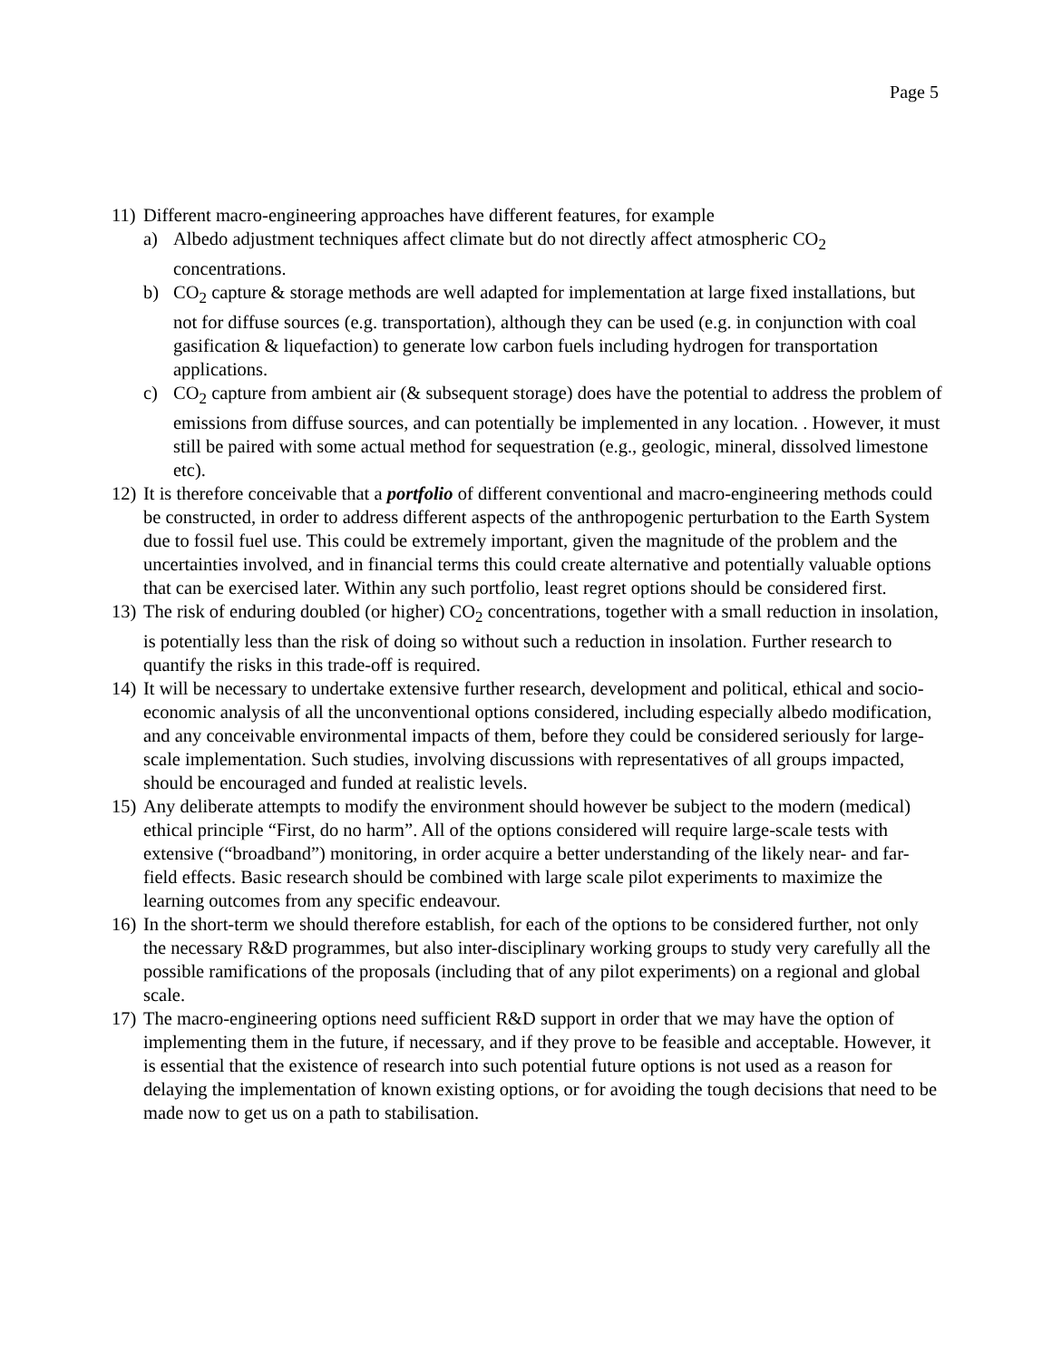Page 5
11) Different macro-engineering approaches have different features, for example
a) Albedo adjustment techniques affect climate but do not directly affect atmospheric CO<sub>2</sub> concentrations.
b) CO<sub>2</sub> capture & storage methods are well adapted for implementation at large fixed installations, but not for diffuse sources (e.g. transportation), although they can be used (e.g. in conjunction with coal gasification & liquefaction) to generate low carbon fuels including hydrogen for transportation applications.
c) CO<sub>2</sub> capture from ambient air (& subsequent storage) does have the potential to address the problem of emissions from diffuse sources, and can potentially be implemented in any location. . However, it must still be paired with some actual method for sequestration (e.g., geologic, mineral, dissolved limestone etc).
12) It is therefore conceivable that a portfolio of different conventional and macro-engineering methods could be constructed, in order to address different aspects of the anthropogenic perturbation to the Earth System due to fossil fuel use. This could be extremely important, given the magnitude of the problem and the uncertainties involved, and in financial terms this could create alternative and potentially valuable options that can be exercised later. Within any such portfolio, least regret options should be considered first.
13) The risk of enduring doubled (or higher) CO<sub>2</sub> concentrations, together with a small reduction in insolation, is potentially less than the risk of doing so without such a reduction in insolation. Further research to quantify the risks in this trade-off is required.
14) It will be necessary to undertake extensive further research, development and political, ethical and socio-economic analysis of all the unconventional options considered, including especially albedo modification, and any conceivable environmental impacts of them, before they could be considered seriously for large-scale implementation. Such studies, involving discussions with representatives of all groups impacted, should be encouraged and funded at realistic levels.
15) Any deliberate attempts to modify the environment should however be subject to the modern (medical) ethical principle “First, do no harm”. All of the options considered will require large-scale tests with extensive (“broadband”) monitoring, in order acquire a better understanding of the likely near- and far-field effects. Basic research should be combined with large scale pilot experiments to maximize the learning outcomes from any specific endeavour.
16) In the short-term we should therefore establish, for each of the options to be considered further, not only the necessary R&D programmes, but also inter-disciplinary working groups to study very carefully all the possible ramifications of the proposals (including that of any pilot experiments) on a regional and global scale.
17) The macro-engineering options need sufficient R&D support in order that we may have the option of implementing them in the future, if necessary, and if they prove to be feasible and acceptable. However, it is essential that the existence of research into such potential future options is not used as a reason for delaying the implementation of known existing options, or for avoiding the tough decisions that need to be made now to get us on a path to stabilisation.